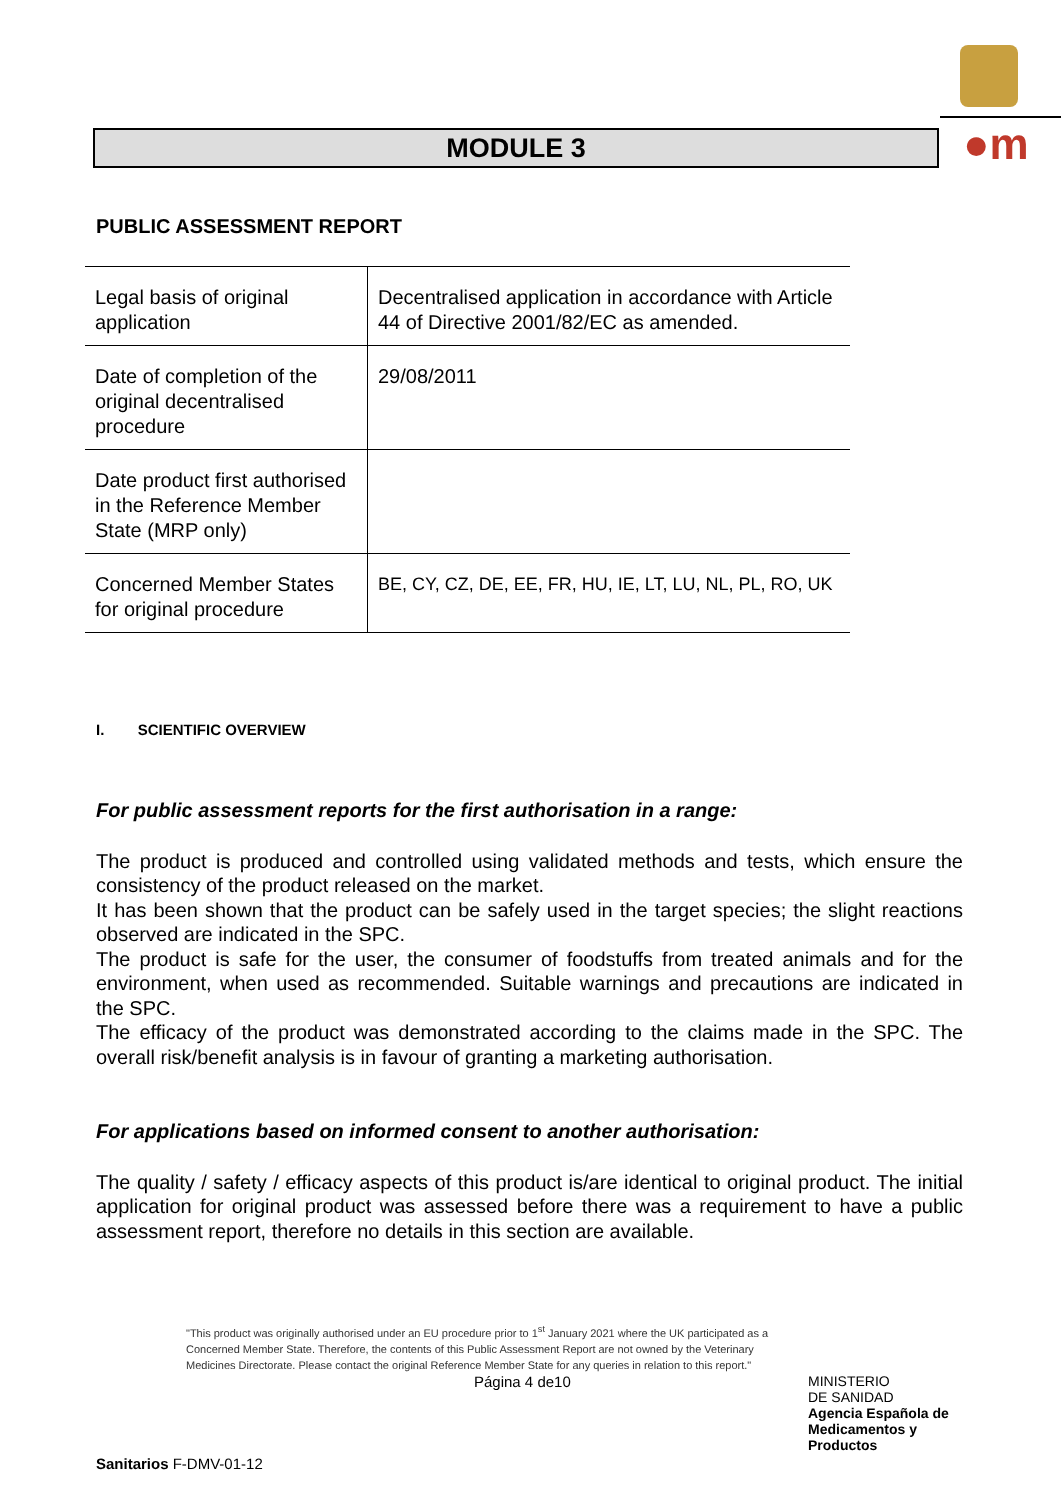●m
MODULE 3
PUBLIC ASSESSMENT REPORT
| Legal basis of original application | Decentralised application in accordance with Article 44 of Directive 2001/82/EC as amended. |
| Date of completion of the original decentralised procedure | 29/08/2011 |
| Date product first authorised in the Reference Member State (MRP only) | |
| Concerned Member States for original procedure | BE, CY, CZ, DE, EE, FR, HU, IE, LT, LU, NL, PL, RO, UK |
I. SCIENTIFIC OVERVIEW
For public assessment reports for the first authorisation in a range:
The product is produced and controlled using validated methods and tests, which ensure the consistency of the product released on the market.
It has been shown that the product can be safely used in the target species; the slight reactions observed are indicated in the SPC.
The product is safe for the user, the consumer of foodstuffs from treated animals and for the environment, when used as recommended. Suitable warnings and precautions are indicated in the SPC.
The efficacy of the product was demonstrated according to the claims made in the SPC. The overall risk/benefit analysis is in favour of granting a marketing authorisation.
For applications based on informed consent to another authorisation:
The quality / safety / efficacy aspects of this product is/are identical to original product. The initial application for original product was assessed before there was a requirement to have a public assessment report, therefore no details in this section are available.
"This product was originally authorised under an EU procedure prior to 1<sup>st</sup> January 2021 where the UK participated as a Concerned Member State. Therefore, the contents of this Public Assessment Report are not owned by the Veterinary Medicines Directorate. Please contact the original Reference Member State for any queries in relation to this report."
Página 4 de10
MINISTERIO
DE SANIDAD
Agencia Española de Medicamentos y Productos
Sanitarios F-DMV-01-12